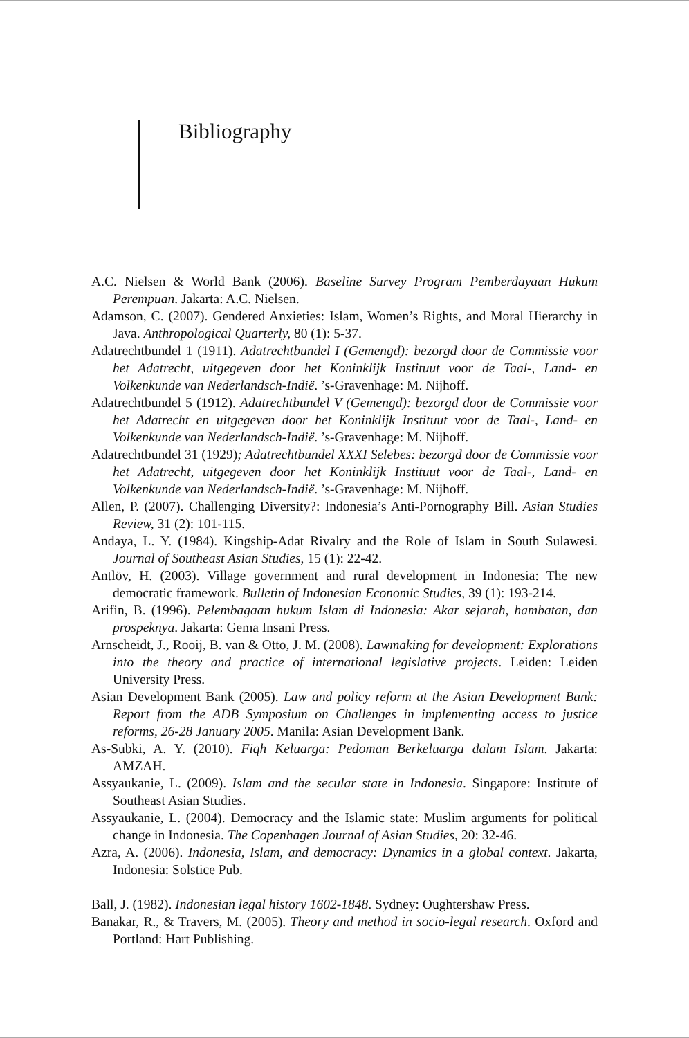Bibliography
A.C. Nielsen & World Bank (2006). Baseline Survey Program Pemberdayaan Hukum Perempuan. Jakarta: A.C. Nielsen.
Adamson, C. (2007). Gendered Anxieties: Islam, Women’s Rights, and Moral Hierarchy in Java. Anthropological Quarterly, 80 (1): 5-37.
Adatrechtbundel 1 (1911). Adatrechtbundel I (Gemengd): bezorgd door de Commissie voor het Adatrecht, uitgegeven door het Koninklijk Instituut voor de Taal-, Land- en Volkenkunde van Nederlandsch-Indië. ’s-Gravenhage: M. Nijhoff.
Adatrechtbundel 5 (1912). Adatrechtbundel V (Gemengd): bezorgd door de Commissie voor het Adatrecht en uitgegeven door het Koninklijk Instituut voor de Taal-, Land- en Volkenkunde van Nederlandsch-Indië. ’s-Gravenhage: M. Nijhoff.
Adatrechtbundel 31 (1929); Adatrechtbundel XXXI Selebes: bezorgd door de Commissie voor het Adatrecht, uitgegeven door het Koninklijk Instituut voor de Taal-, Land- en Volkenkunde van Nederlandsch-Indië. ’s-Gravenhage: M. Nijhoff.
Allen, P. (2007). Challenging Diversity?: Indonesia’s Anti-Pornography Bill. Asian Studies Review, 31 (2): 101-115.
Andaya, L. Y. (1984). Kingship-Adat Rivalry and the Role of Islam in South Sulawesi. Journal of Southeast Asian Studies, 15 (1): 22-42.
Antlöv, H. (2003). Village government and rural development in Indonesia: The new democratic framework. Bulletin of Indonesian Economic Studies, 39 (1): 193-214.
Arifin, B. (1996). Pelembagaan hukum Islam di Indonesia: Akar sejarah, hambatan, dan prospeknya. Jakarta: Gema Insani Press.
Arnscheidt, J., Rooij, B. van & Otto, J. M. (2008). Lawmaking for development: Explorations into the theory and practice of international legislative projects. Leiden: Leiden University Press.
Asian Development Bank (2005). Law and policy reform at the Asian Development Bank: Report from the ADB Symposium on Challenges in implementing access to justice reforms, 26-28 January 2005. Manila: Asian Development Bank.
As-Subki, A. Y. (2010). Fiqh Keluarga: Pedoman Berkeluarga dalam Islam. Jakarta: AMZAH.
Assyaukanie, L. (2009). Islam and the secular state in Indonesia. Singapore: Institute of Southeast Asian Studies.
Assyaukanie, L. (2004). Democracy and the Islamic state: Muslim arguments for political change in Indonesia. The Copenhagen Journal of Asian Studies, 20: 32-46.
Azra, A. (2006). Indonesia, Islam, and democracy: Dynamics in a global context. Jakarta, Indonesia: Solstice Pub.
Ball, J. (1982). Indonesian legal history 1602-1848. Sydney: Oughtershaw Press.
Banakar, R., & Travers, M. (2005). Theory and method in socio-legal research. Oxford and Portland: Hart Publishing.